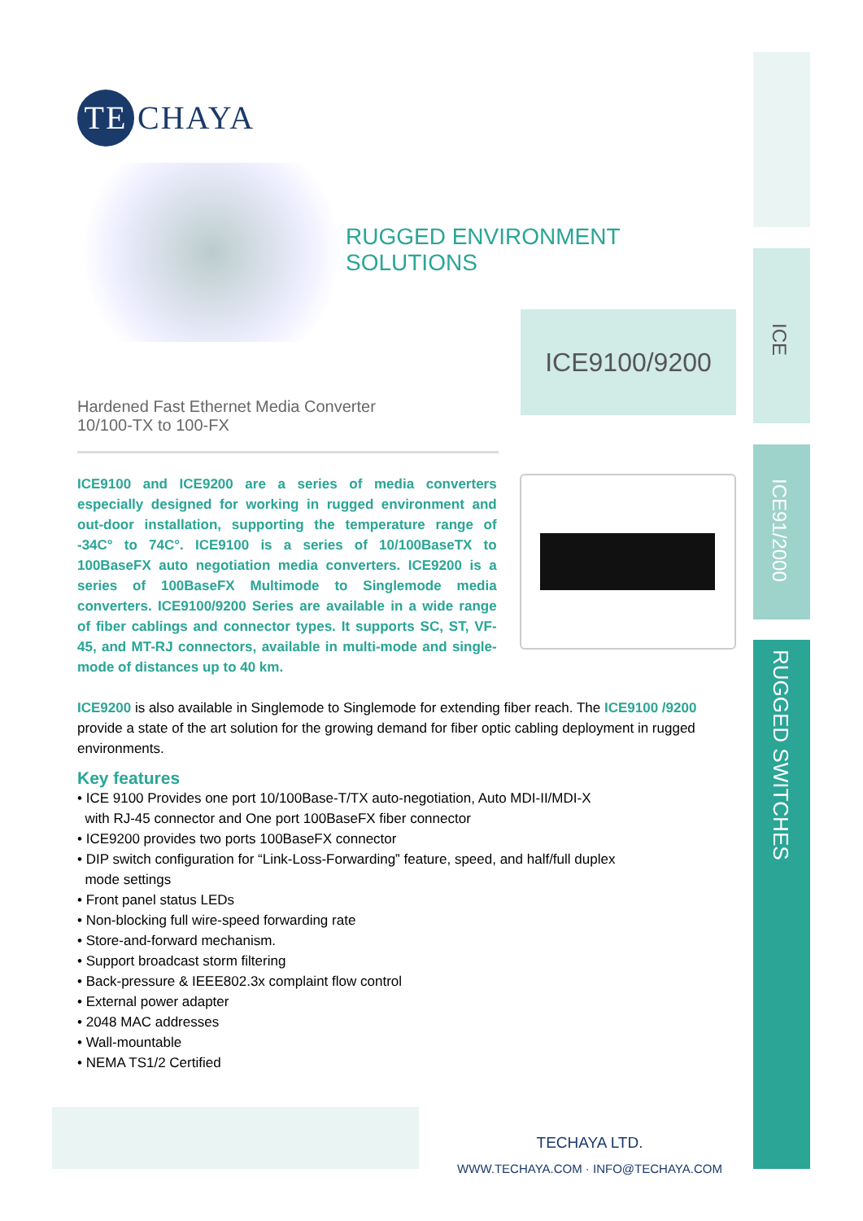ICE
ICE91/2000
RUGGED SWITCHES
TE CHAYA
RUGGED ENVIRONMENT
SOLUTIONS
Hardened Fast Ethernet Media Converter
10/100-TX to 100-FX
ICE9100/9200
ICE9100 and ICE9200 are a series of media converters especially designed for working in rugged environment and out-door installation, supporting the temperature range of -34C° to 74C°. ICE9100 is a series of 10/100BaseTX to 100BaseFX auto negotiation media converters. ICE9200 is a series of 100BaseFX Multimode to Singlemode media converters. ICE9100/9200 Series are available in a wide range of fiber cablings and connector types. It supports SC, ST, VF-45, and MT-RJ connectors, available in multi-mode and single-mode of distances up to 40 km.
ICE9200 is also available in Singlemode to Singlemode for extending fiber reach. The ICE9100 /9200 provide a state of the art solution for the growing demand for fiber optic cabling deployment in rugged environments.
Key features
• ICE 9100 Provides one port 10/100Base-T/TX auto-negotiation, Auto MDI-II/MDI-X
with RJ-45 connector and One port 100BaseFX fiber connector
• ICE9200 provides two ports 100BaseFX connector
• DIP switch configuration for “Link-Loss-Forwarding” feature, speed, and half/full duplex
mode settings
• Front panel status LEDs
• Non-blocking full wire-speed forwarding rate
• Store-and-forward mechanism.
• Support broadcast storm filtering
• Back-pressure & IEEE802.3x complaint flow control
• External power adapter
• 2048 MAC addresses
• Wall-mountable
• NEMA TS1/2 Certified
TECHAYA LTD.
WWW.TECHAYA.COM · INFO@TECHAYA.COM